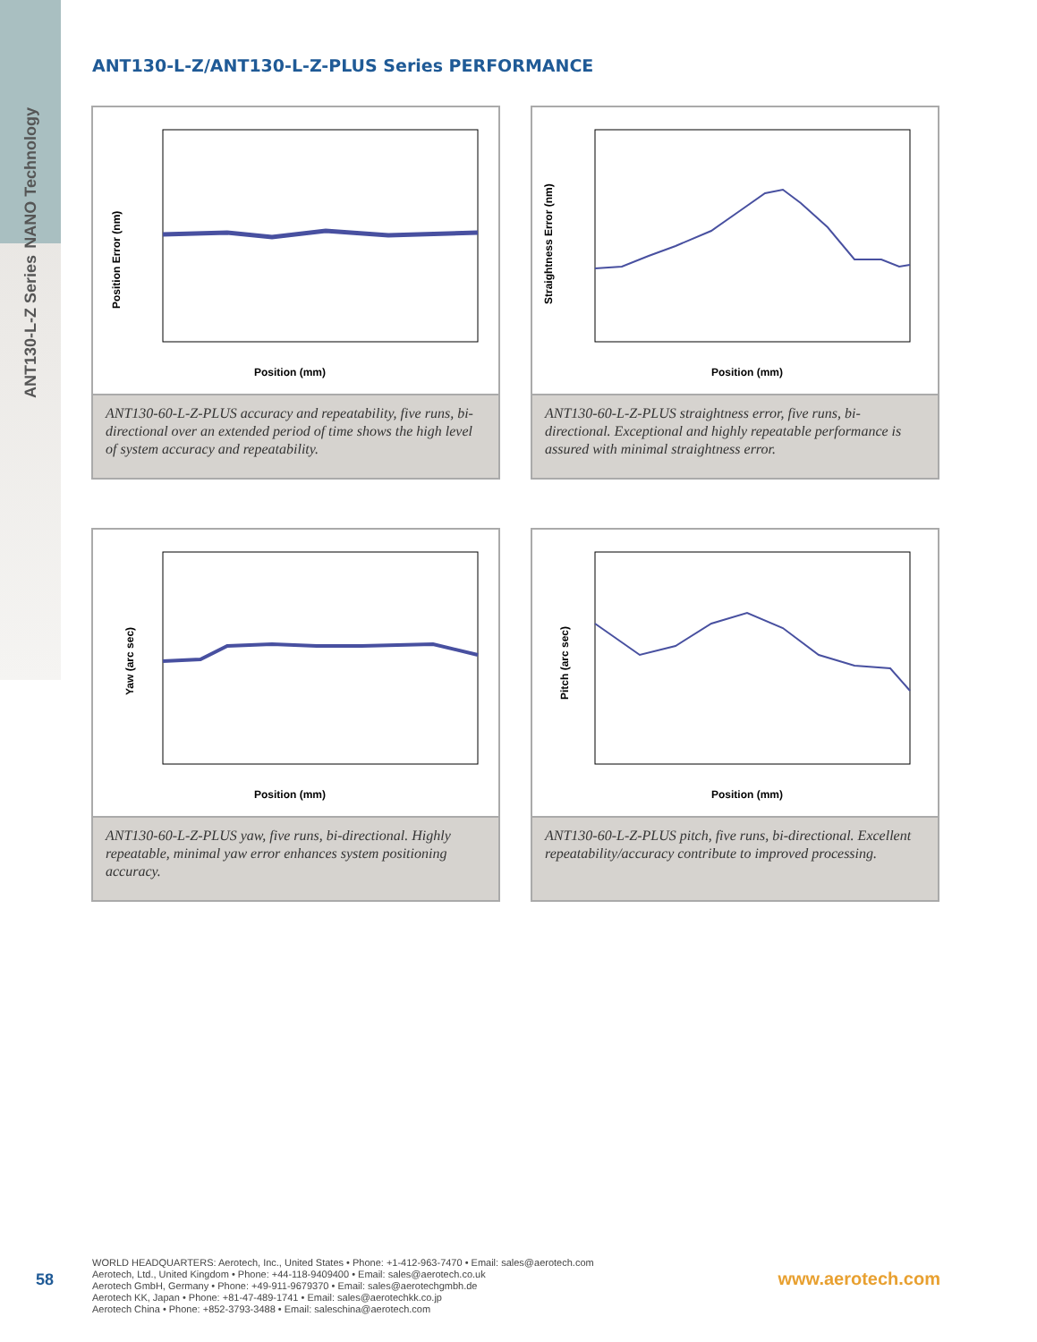NANO Technology
ANT130-L-Z Series
ANT130-L-Z/ANT130-L-Z-PLUS Series PERFORMANCE
Position Error (nm)
Position (mm)
ANT130-60-L-Z-PLUS accuracy and repeatability, five runs, bi-directional over an extended period of time shows the high level of system accuracy and repeatability.
Straightness Error (nm)
Position (mm)
ANT130-60-L-Z-PLUS straightness error, five runs, bi-directional. Exceptional and highly repeatable performance is assured with minimal straightness error.
Yaw (arc sec)
Position (mm)
ANT130-60-L-Z-PLUS yaw, five runs, bi-directional. Highly repeatable, minimal yaw error enhances system positioning accuracy.
Pitch (arc sec)
Position (mm)
ANT130-60-L-Z-PLUS pitch, five runs, bi-directional. Excellent repeatability/accuracy contribute to improved processing.
58
WORLD HEADQUARTERS: Aerotech, Inc., United States • Phone: +1-412-963-7470 • Email: sales@aerotech.com
Aerotech, Ltd., United Kingdom • Phone: +44-118-9409400 • Email: sales@aerotech.co.uk
Aerotech GmbH, Germany • Phone: +49-911-9679370 • Email: sales@aerotechgmbh.de
Aerotech KK, Japan • Phone: +81-47-489-1741 • Email: sales@aerotechkk.co.jp
Aerotech China • Phone: +852-3793-3488 • Email: saleschina@aerotech.com
www.aerotech.com